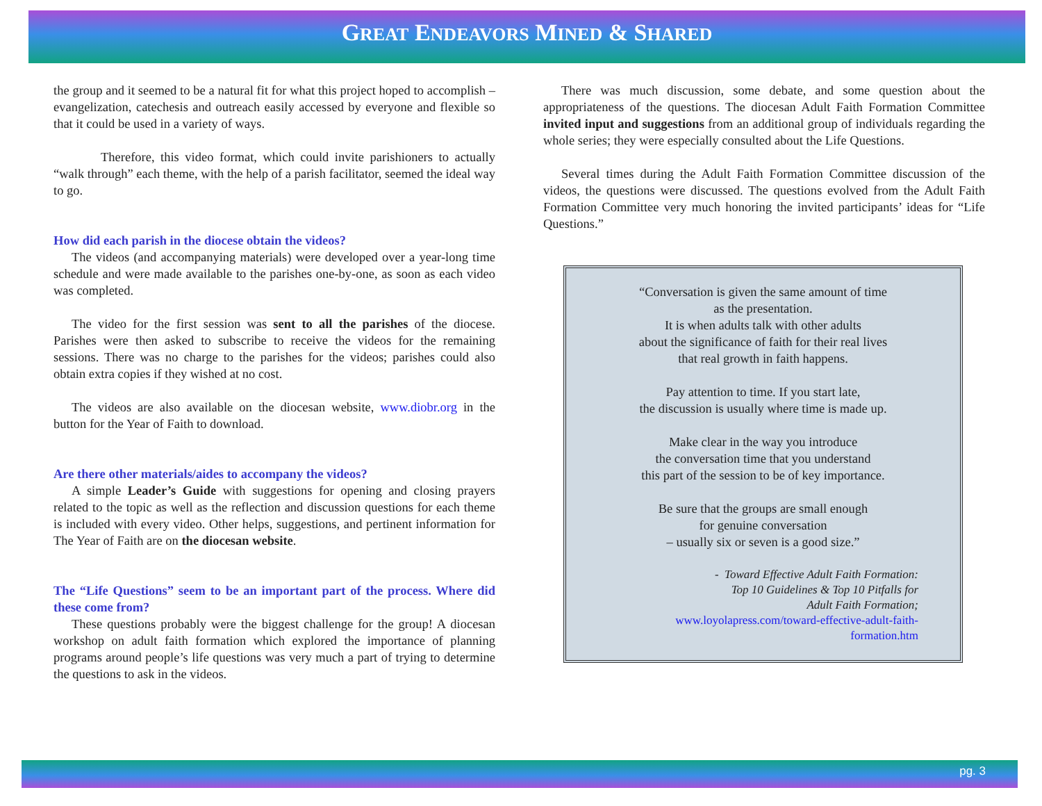GREAT ENDEAVORS MINED & SHARED
the group and it seemed to be a natural fit for what this project hoped to accomplish – evangelization, catechesis and outreach easily accessed by everyone and flexible so that it could be used in a variety of ways.
Therefore, this video format, which could invite parishioners to actually “walk through” each theme, with the help of a parish facilitator, seemed the ideal way to go.
How did each parish in the diocese obtain the videos?
The videos (and accompanying materials) were developed over a year-long time schedule and were made available to the parishes one-by-one, as soon as each video was completed.
The video for the first session was sent to all the parishes of the diocese. Parishes were then asked to subscribe to receive the videos for the remaining sessions. There was no charge to the parishes for the videos; parishes could also obtain extra copies if they wished at no cost.
The videos are also available on the diocesan website, www.diobr.org in the button for the Year of Faith to download.
Are there other materials/aides to accompany the videos?
A simple Leader’s Guide with suggestions for opening and closing prayers related to the topic as well as the reflection and discussion questions for each theme is included with every video. Other helps, suggestions, and pertinent information for The Year of Faith are on the diocesan website.
The “Life Questions” seem to be an important part of the process. Where did these come from?
These questions probably were the biggest challenge for the group! A diocesan workshop on adult faith formation which explored the importance of planning programs around people’s life questions was very much a part of trying to determine the questions to ask in the videos.
There was much discussion, some debate, and some question about the appropriateness of the questions. The diocesan Adult Faith Formation Committee invited input and suggestions from an additional group of individuals regarding the whole series; they were especially consulted about the Life Questions.
Several times during the Adult Faith Formation Committee discussion of the videos, the questions were discussed. The questions evolved from the Adult Faith Formation Committee very much honoring the invited participants’ ideas for “Life Questions.”
“Conversation is given the same amount of time
as the presentation.
It is when adults talk with other adults
about the significance of faith for their real lives
that real growth in faith happens.
Pay attention to time. If you start late,
the discussion is usually where time is made up.
Make clear in the way you introduce
the conversation time that you understand
this part of the session to be of key importance.
Be sure that the groups are small enough
for genuine conversation
– usually six or seven is a good size.”
- Toward Effective Adult Faith Formation:
Top 10 Guidelines & Top 10 Pitfalls for
Adult Faith Formation;
www.loyolapress.com/toward-effective-adult-faith-formation.htm
pg. 3